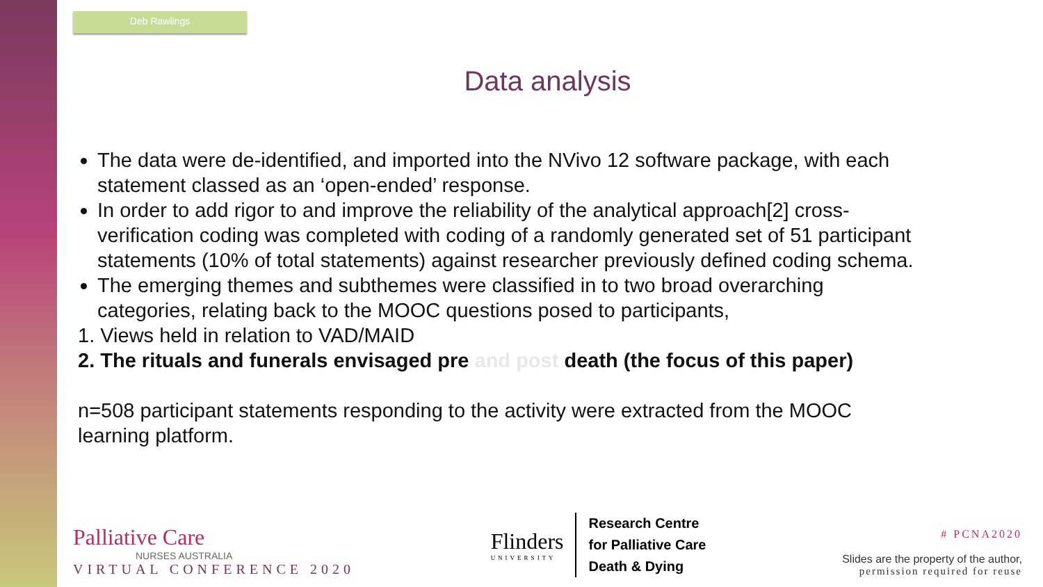Deb Rawlings
Data analysis
The data were de-identified, and imported into the NVivo 12 software package, with each statement classed as an ‘open-ended’ response.
In order to add rigor to and improve the reliability of the analytical approach[2] cross-verification coding was completed with coding of a randomly generated set of 51 participant statements (10% of total statements) against researcher previously defined coding schema.
The emerging themes and subthemes were classified in to two broad overarching categories, relating back to the MOOC questions posed to participants,
1. Views held in relation to VAD/MAID
2. The rituals and funerals envisaged pre and post death (the focus of this paper)
n=508 participant statements responding to the activity were extracted from the MOOC learning platform.
Palliative Care
NURSES AUSTRALIA
VIRTUAL CONFERENCE 2020
Flinders
UNIVERSITY
Research Centre
for Palliative Care
Death & Dying
# PCNA2020
Slides are the property of the author,
permission required for reuse